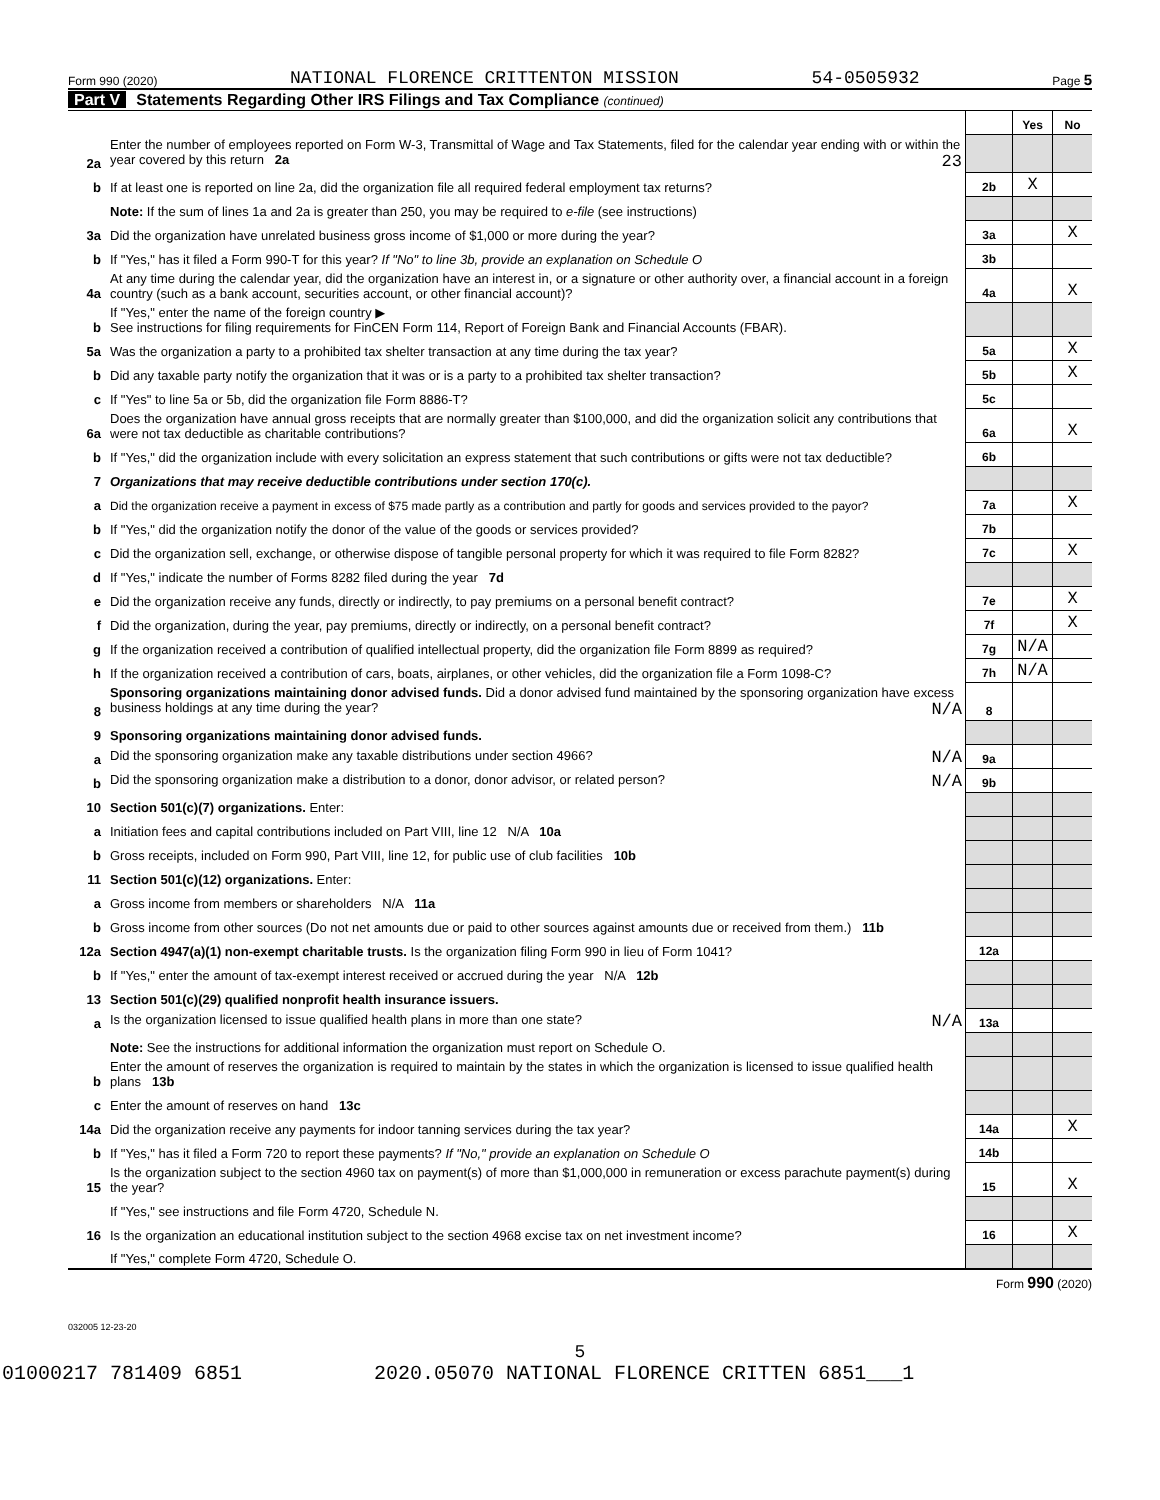Form 990 (2020) NATIONAL FLORENCE CRITTENTON MISSION 54-0505932 Page 5
Part V Statements Regarding Other IRS Filings and Tax Compliance (continued)
| | | | Yes | No |
| 2a | Enter the number of employees reported on Form W-3, Transmittal of Wage and Tax Statements, filed for the calendar year ending with or within the year covered by this return 2a 23 | | | |
| b | If at least one is reported on line 2a, did the organization file all required federal employment tax returns? | 2b | X | |
| | Note: If the sum of lines 1a and 2a is greater than 250, you may be required to e-file (see instructions) | | | |
| 3a | Did the organization have unrelated business gross income of $1,000 or more during the year? | 3a | | X |
| b | If "Yes," has it filed a Form 990-T for this year? If "No" to line 3b, provide an explanation on Schedule O | 3b | | |
| 4a | At any time during the calendar year, did the organization have an interest in, or a signature or other authority over, a financial account in a foreign country (such as a bank account, securities account, or other financial account)? | 4a | | X |
| b | If "Yes," enter the name of the foreign country ▶ See instructions for filing requirements for FinCEN Form 114, Report of Foreign Bank and Financial Accounts (FBAR). | | | |
| 5a | Was the organization a party to a prohibited tax shelter transaction at any time during the tax year? | 5a | | X |
| b | Did any taxable party notify the organization that it was or is a party to a prohibited tax shelter transaction? | 5b | | X |
| c | If "Yes" to line 5a or 5b, did the organization file Form 8886-T? | 5c | | |
| 6a | Does the organization have annual gross receipts that are normally greater than $100,000, and did the organization solicit any contributions that were not tax deductible as charitable contributions? | 6a | | X |
| b | If "Yes," did the organization include with every solicitation an express statement that such contributions or gifts were not tax deductible? | 6b | | |
| 7 | Organizations that may receive deductible contributions under section 170(c). | | | |
| a | Did the organization receive a payment in excess of $75 made partly as a contribution and partly for goods and services provided to the payor? | 7a | | X |
| b | If "Yes," did the organization notify the donor of the value of the goods or services provided? | 7b | | |
| c | Did the organization sell, exchange, or otherwise dispose of tangible personal property for which it was required to file Form 8282? | 7c | | X |
| d | If "Yes," indicate the number of Forms 8282 filed during the year 7d | | | |
| e | Did the organization receive any funds, directly or indirectly, to pay premiums on a personal benefit contract? | 7e | | X |
| f | Did the organization, during the year, pay premiums, directly or indirectly, on a personal benefit contract? | 7f | | X |
| g | If the organization received a contribution of qualified intellectual property, did the organization file Form 8899 as required? | 7g | N/A | |
| h | If the organization received a contribution of cars, boats, airplanes, or other vehicles, did the organization file a Form 1098-C? | 7h | N/A | |
| 8 | Sponsoring organizations maintaining donor advised funds. Did a donor advised fund maintained by the sponsoring organization have excess business holdings at any time during the year? N/A | 8 | | |
| 9 | Sponsoring organizations maintaining donor advised funds. | | | |
| a | Did the sponsoring organization make any taxable distributions under section 4966? N/A | 9a | | |
| b | Did the sponsoring organization make a distribution to a donor, donor advisor, or related person? N/A | 9b | | |
| 10 | Section 501(c)(7) organizations. Enter: | | | |
| a | Initiation fees and capital contributions included on Part VIII, line 12 N/A 10a | | | |
| b | Gross receipts, included on Form 990, Part VIII, line 12, for public use of club facilities 10b | | | |
| 11 | Section 501(c)(12) organizations. Enter: | | | |
| a | Gross income from members or shareholders N/A 11a | | | |
| b | Gross income from other sources (Do not net amounts due or paid to other sources against amounts due or received from them.) 11b | | | |
| 12a | Section 4947(a)(1) non-exempt charitable trusts. Is the organization filing Form 990 in lieu of Form 1041? | 12a | | |
| b | If "Yes," enter the amount of tax-exempt interest received or accrued during the year N/A 12b | | | |
| 13 | Section 501(c)(29) qualified nonprofit health insurance issuers. | | | |
| a | Is the organization licensed to issue qualified health plans in more than one state? N/A | 13a | | |
| | Note: See the instructions for additional information the organization must report on Schedule O. | | | |
| b | Enter the amount of reserves the organization is required to maintain by the states in which the organization is licensed to issue qualified health plans 13b | | | |
| c | Enter the amount of reserves on hand 13c | | | |
| 14a | Did the organization receive any payments for indoor tanning services during the tax year? | 14a | | X |
| b | If "Yes," has it filed a Form 720 to report these payments? If "No," provide an explanation on Schedule O | 14b | | |
| 15 | Is the organization subject to the section 4960 tax on payment(s) of more than $1,000,000 in remuneration or excess parachute payment(s) during the year? | 15 | | X |
| | If "Yes," see instructions and file Form 4720, Schedule N. | | | |
| 16 | Is the organization an educational institution subject to the section 4968 excise tax on net investment income? | 16 | | X |
| | If "Yes," complete Form 4720, Schedule O. | | | |
Form 990 (2020)
032005 12-23-20
5
01000217 781409 6851 2020.05070 NATIONAL FLORENCE CRITTEN 6851___1